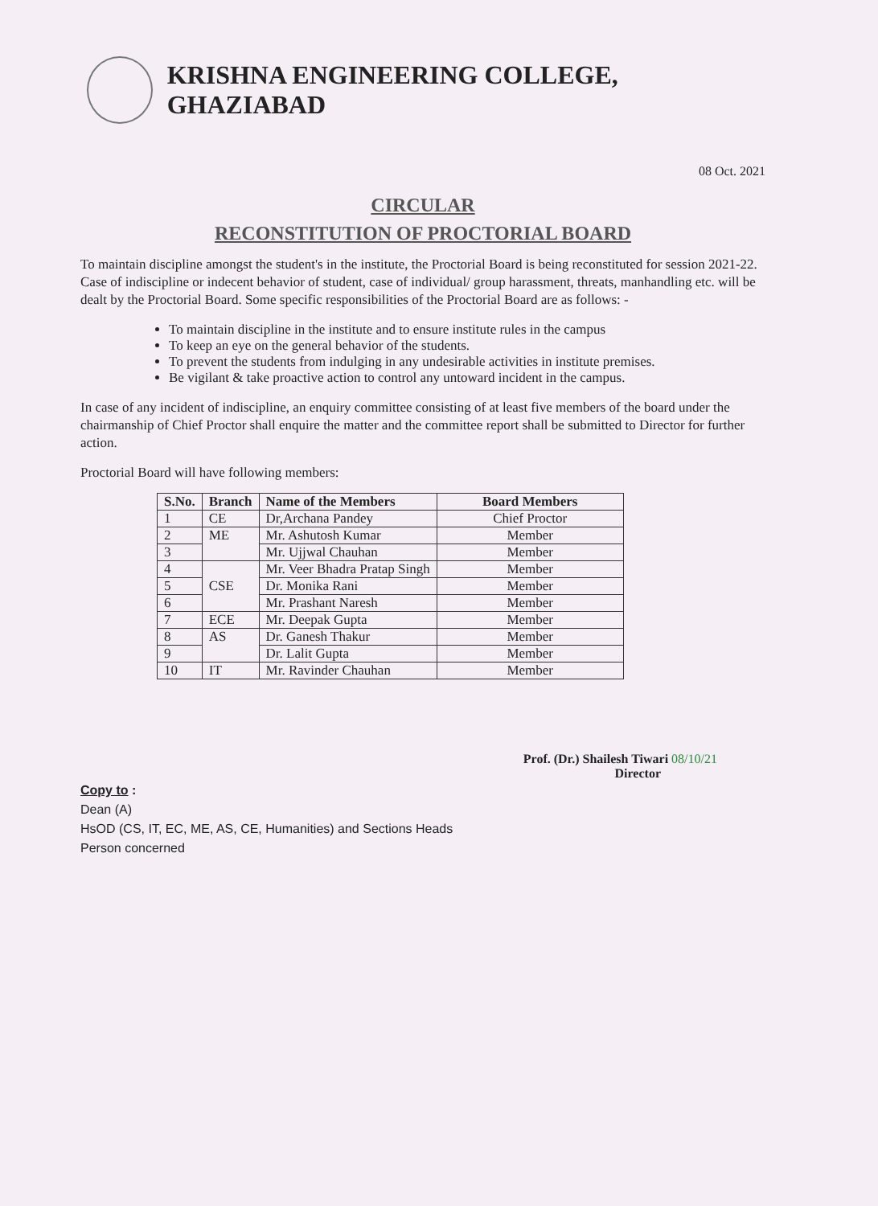KRISHNA ENGINEERING COLLEGE, GHAZIABAD
08 Oct. 2021
CIRCULAR
RECONSTITUTION OF PROCTORIAL BOARD
To maintain discipline amongst the student's in the institute, the Proctorial Board is being reconstituted for session 2021-22. Case of indiscipline or indecent behavior of student, case of individual/ group harassment, threats, manhandling etc. will be dealt by the Proctorial Board. Some specific responsibilities of the Proctorial Board are as follows: -
To maintain discipline in the institute and to ensure institute rules in the campus
To keep an eye on the general behavior of the students.
To prevent the students from indulging in any undesirable activities in institute premises.
Be vigilant & take proactive action to control any untoward incident in the campus.
In case of any incident of indiscipline, an enquiry committee consisting of at least five members of the board under the chairmanship of Chief Proctor shall enquire the matter and the committee report shall be submitted to Director for further action.
Proctorial Board will have following members:
| S.No. | Branch | Name of the Members | Board Members |
| --- | --- | --- | --- |
| 1 | CE | Dr,Archana Pandey | Chief Proctor |
| 2 | ME | Mr. Ashutosh Kumar | Member |
| 3 | | Mr. Ujjwal Chauhan | Member |
| 4 | CSE | Mr. Veer Bhadra Pratap Singh | Member |
| 5 | | Dr. Monika Rani | Member |
| 6 | | Mr. Prashant Naresh | Member |
| 7 | ECE | Mr. Deepak Gupta | Member |
| 8 | AS | Dr. Ganesh Thakur | Member |
| 9 | | Dr. Lalit Gupta | Member |
| 10 | IT | Mr. Ravinder Chauhan | Member |
Prof. (Dr.) Shailesh Tiwari 08/10/21
Director
Copy to :
Dean (A)
HsOD (CS, IT, EC, ME, AS, CE, Humanities) and Sections Heads
Person concerned